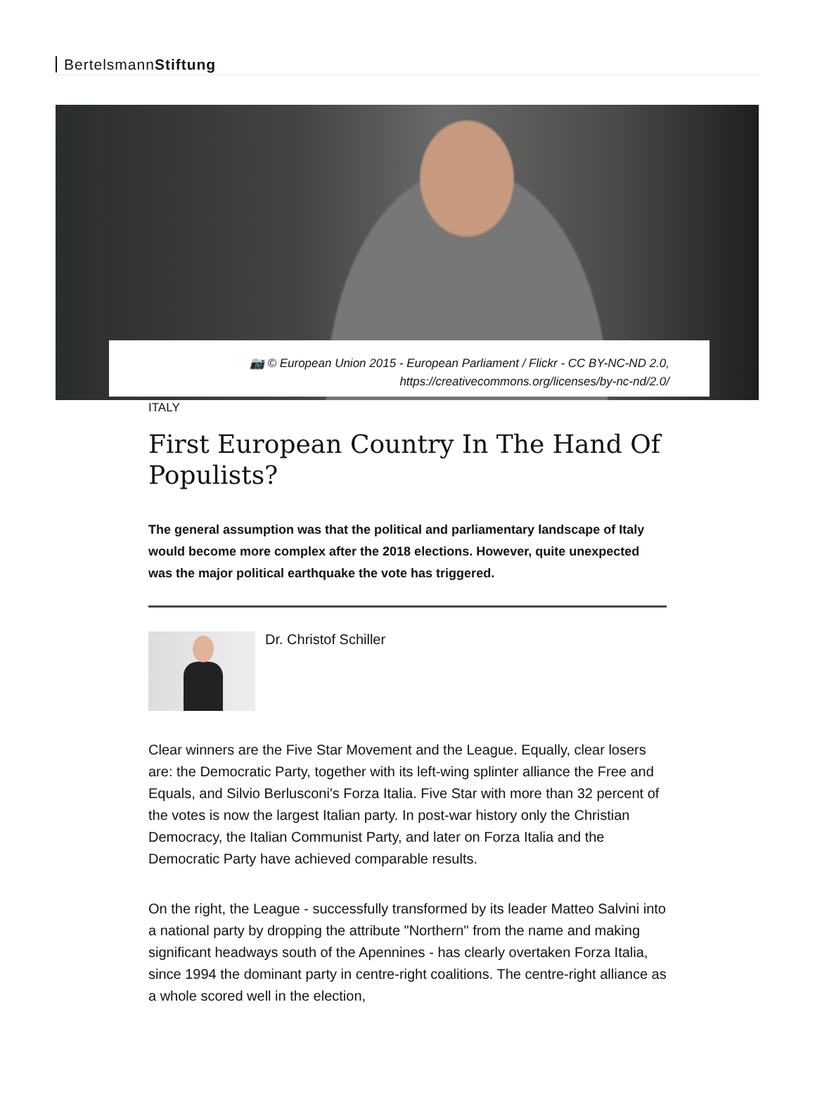BertelsmannStiftung
📷 © European Union 2015 - European Parliament / Flickr - CC BY-NC-ND 2.0,
https://creativecommons.org/licenses/by-nc-nd/2.0/
ITALY
First European Country In The Hand Of Populists?
The general assumption was that the political and parliamentary landscape of Italy would become more complex after the 2018 elections. However, quite unexpected was the major political earthquake the vote has triggered.
Dr. Christof Schiller
Clear winners are the Five Star Movement and the League. Equally, clear losers are: the Democratic Party, together with its left-wing splinter alliance the Free and Equals, and Silvio Berlusconi's Forza Italia. Five Star with more than 32 percent of the votes is now the largest Italian party. In post-war history only the Christian Democracy, the Italian Communist Party, and later on Forza Italia and the Democratic Party have achieved comparable results.
On the right, the League - successfully transformed by its leader Matteo Salvini into a national party by dropping the attribute "Northern" from the name and making significant headways south of the Apennines - has clearly overtaken Forza Italia, since 1994 the dominant party in centre-right coalitions. The centre-right alliance as a whole scored well in the election,